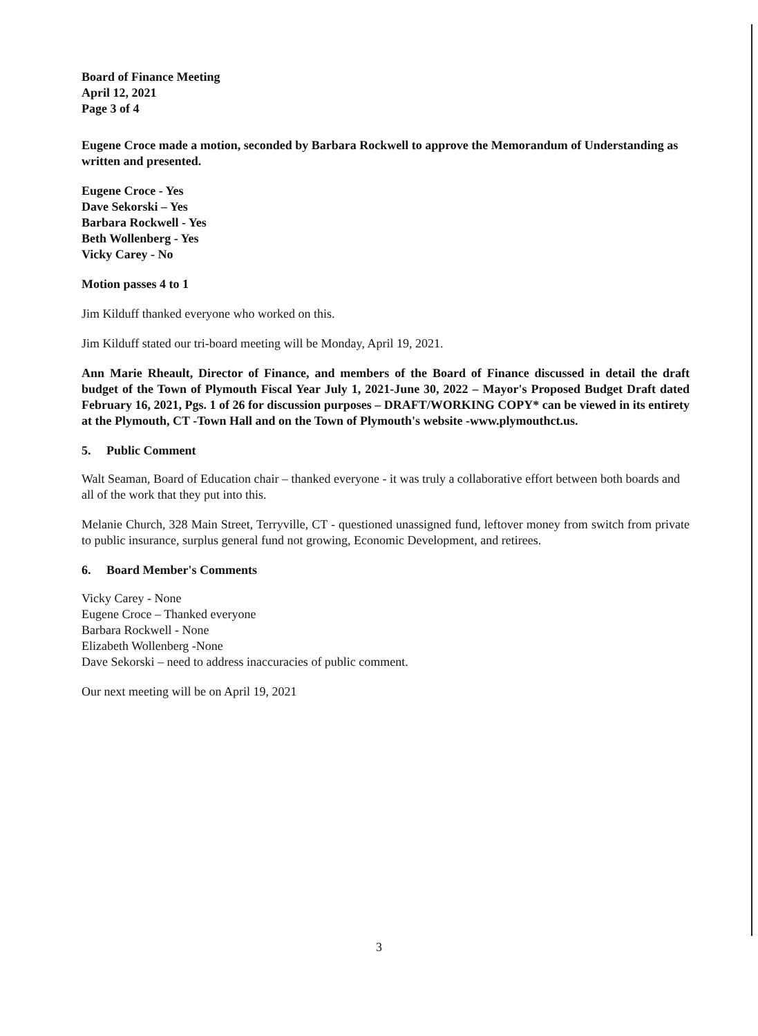Board of Finance Meeting
April 12, 2021
Page 3 of 4
Eugene Croce made a motion, seconded by Barbara Rockwell to approve the Memorandum of Understanding as written and presented.
Eugene Croce - Yes
Dave Sekorski – Yes
Barbara Rockwell - Yes
Beth Wollenberg - Yes
Vicky Carey - No
Motion passes 4 to 1
Jim Kilduff thanked everyone who worked on this.
Jim Kilduff stated our tri-board meeting will be Monday, April 19, 2021.
Ann Marie Rheault, Director of Finance, and members of the Board of Finance discussed in detail the draft budget of the Town of Plymouth Fiscal Year July 1, 2021-June 30, 2022 – Mayor's Proposed Budget Draft dated February 16, 2021, Pgs. 1 of 26 for discussion purposes – DRAFT/WORKING COPY* can be viewed in its entirety at the Plymouth, CT -Town Hall and on the Town of Plymouth's website -www.plymouthct.us.
5. Public Comment
Walt Seaman, Board of Education chair – thanked everyone - it was truly a collaborative effort between both boards and all of the work that they put into this.
Melanie Church, 328 Main Street, Terryville, CT - questioned unassigned fund, leftover money from switch from private to public insurance, surplus general fund not growing, Economic Development, and retirees.
6. Board Member's Comments
Vicky Carey - None
Eugene Croce – Thanked everyone
Barbara Rockwell - None
Elizabeth Wollenberg -None
Dave Sekorski – need to address inaccuracies of public comment.
Our next meeting will be on April 19, 2021
3